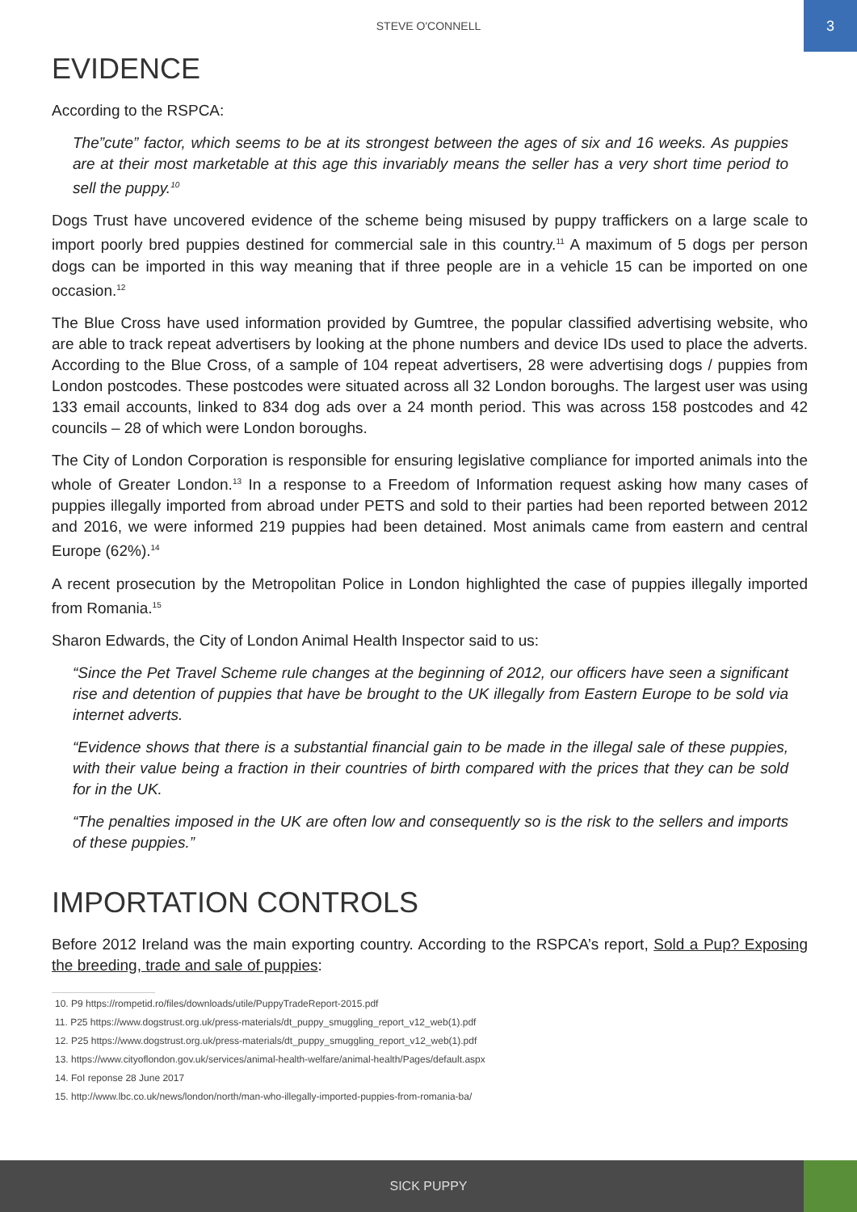STEVE O'CONNELL
3
EVIDENCE
According to the RSPCA:
The”cute” factor, which seems to be at its strongest between the ages of six and 16 weeks. As puppies are at their most marketable at this age this invariably means the seller has a very short time period to sell the puppy.<sup>10</sup>
Dogs Trust have uncovered evidence of the scheme being misused by puppy traffickers on a large scale to import poorly bred puppies destined for commercial sale in this country.<sup>11</sup> A maximum of 5 dogs per person dogs can be imported in this way meaning that if three people are in a vehicle 15 can be imported on one occasion.<sup>12</sup>
The Blue Cross have used information provided by Gumtree, the popular classified advertising website, who are able to track repeat advertisers by looking at the phone numbers and device IDs used to place the adverts. According to the Blue Cross, of a sample of 104 repeat advertisers, 28 were advertising dogs / puppies from London postcodes. These postcodes were situated across all 32 London boroughs. The largest user was using 133 email accounts, linked to 834 dog ads over a 24 month period. This was across 158 postcodes and 42 councils – 28 of which were London boroughs.
The City of London Corporation is responsible for ensuring legislative compliance for imported animals into the whole of Greater London.<sup>13</sup> In a response to a Freedom of Information request asking how many cases of puppies illegally imported from abroad under PETS and sold to their parties had been reported between 2012 and 2016, we were informed 219 puppies had been detained. Most animals came from eastern and central Europe (62%).<sup>14</sup>
A recent prosecution by the Metropolitan Police in London highlighted the case of puppies illegally imported from Romania.<sup>15</sup>
Sharon Edwards, the City of London Animal Health Inspector said to us:
“Since the Pet Travel Scheme rule changes at the beginning of 2012, our officers have seen a significant rise and detention of puppies that have be brought to the UK illegally from Eastern Europe to be sold via internet adverts.
“Evidence shows that there is a substantial financial gain to be made in the illegal sale of these puppies, with their value being a fraction in their countries of birth compared with the prices that they can be sold for in the UK.
“The penalties imposed in the UK are often low and consequently so is the risk to the sellers and imports of these puppies.”
IMPORTATION CONTROLS
Before 2012 Ireland was the main exporting country. According to the RSPCA’s report, Sold a Pup? Exposing the breeding, trade and sale of puppies:
10. P9 https://rompetid.ro/files/downloads/utile/PuppyTradeReport-2015.pdf
11. P25 https://www.dogstrust.org.uk/press-materials/dt_puppy_smuggling_report_v12_web(1).pdf
12. P25 https://www.dogstrust.org.uk/press-materials/dt_puppy_smuggling_report_v12_web(1).pdf
13. https://www.cityoflondon.gov.uk/services/animal-health-welfare/animal-health/Pages/default.aspx
14. FoI reponse 28 June 2017
15. http://www.lbc.co.uk/news/london/north/man-who-illegally-imported-puppies-from-romania-ba/
SICK PUPPY